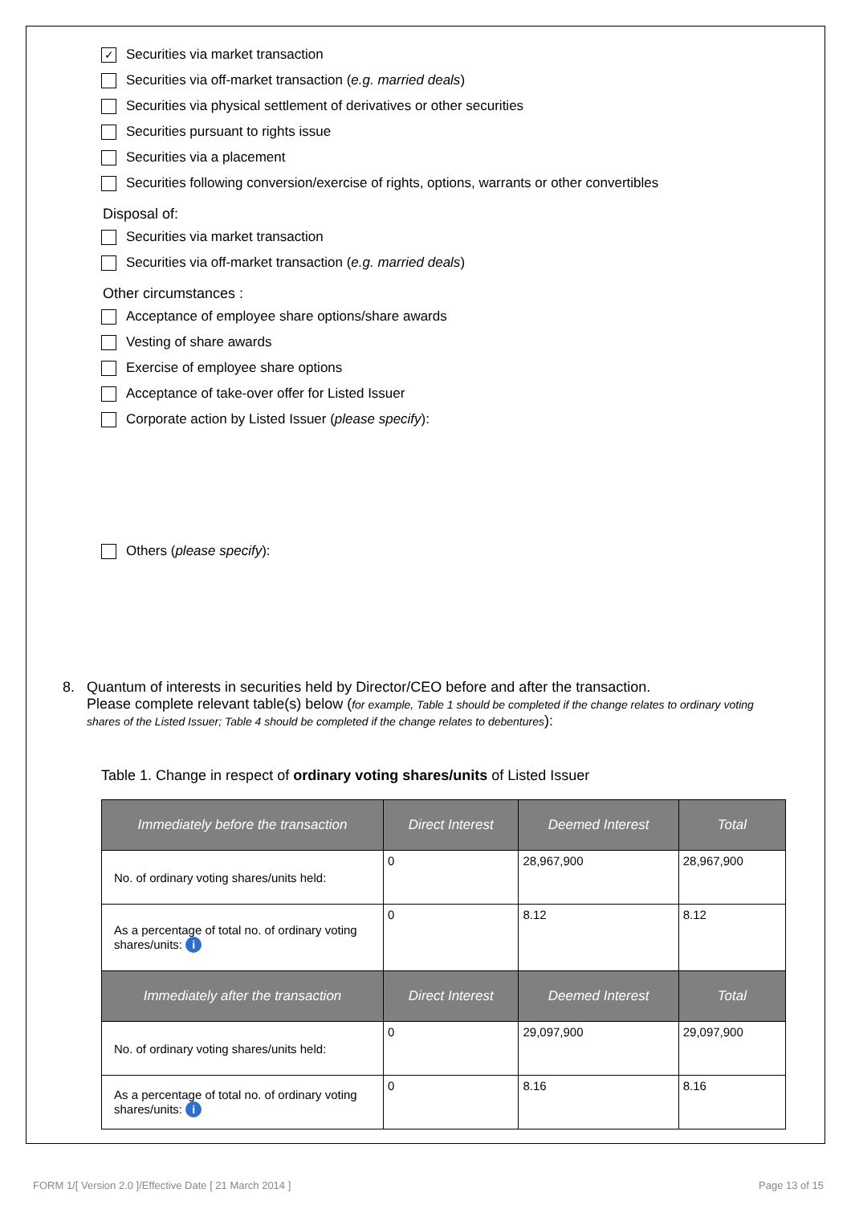✓ Securities via market transaction
Securities via off-market transaction (e.g. married deals)
Securities via physical settlement of derivatives or other securities
Securities pursuant to rights issue
Securities via a placement
Securities following conversion/exercise of rights, options, warrants or other convertibles
Disposal of:
Securities via market transaction
Securities via off-market transaction (e.g. married deals)
Other circumstances :
Acceptance of employee share options/share awards
Vesting of share awards
Exercise of employee share options
Acceptance of take-over offer for Listed Issuer
Corporate action by Listed Issuer (please specify):
Others (please specify):
8. Quantum of interests in securities held by Director/CEO before and after the transaction.
Please complete relevant table(s) below (for example, Table 1 should be completed if the change relates to ordinary voting shares of the Listed Issuer; Table 4 should be completed if the change relates to debentures):
Table 1. Change in respect of ordinary voting shares/units of Listed Issuer
| Immediately before the transaction | Direct Interest | Deemed Interest | Total |
| --- | --- | --- | --- |
| No. of ordinary voting shares/units held: | 0 | 28,967,900 | 28,967,900 |
| As a percentage of total no. of ordinary voting shares/units: i | 0 | 8.12 | 8.12 |
| Immediately after the transaction | Direct Interest | Deemed Interest | Total |
| No. of ordinary voting shares/units held: | 0 | 29,097,900 | 29,097,900 |
| As a percentage of total no. of ordinary voting shares/units: i | 0 | 8.16 | 8.16 |
FORM 1/[ Version 2.0 ]/Effective Date [ 21 March 2014 ] Page 13 of 15